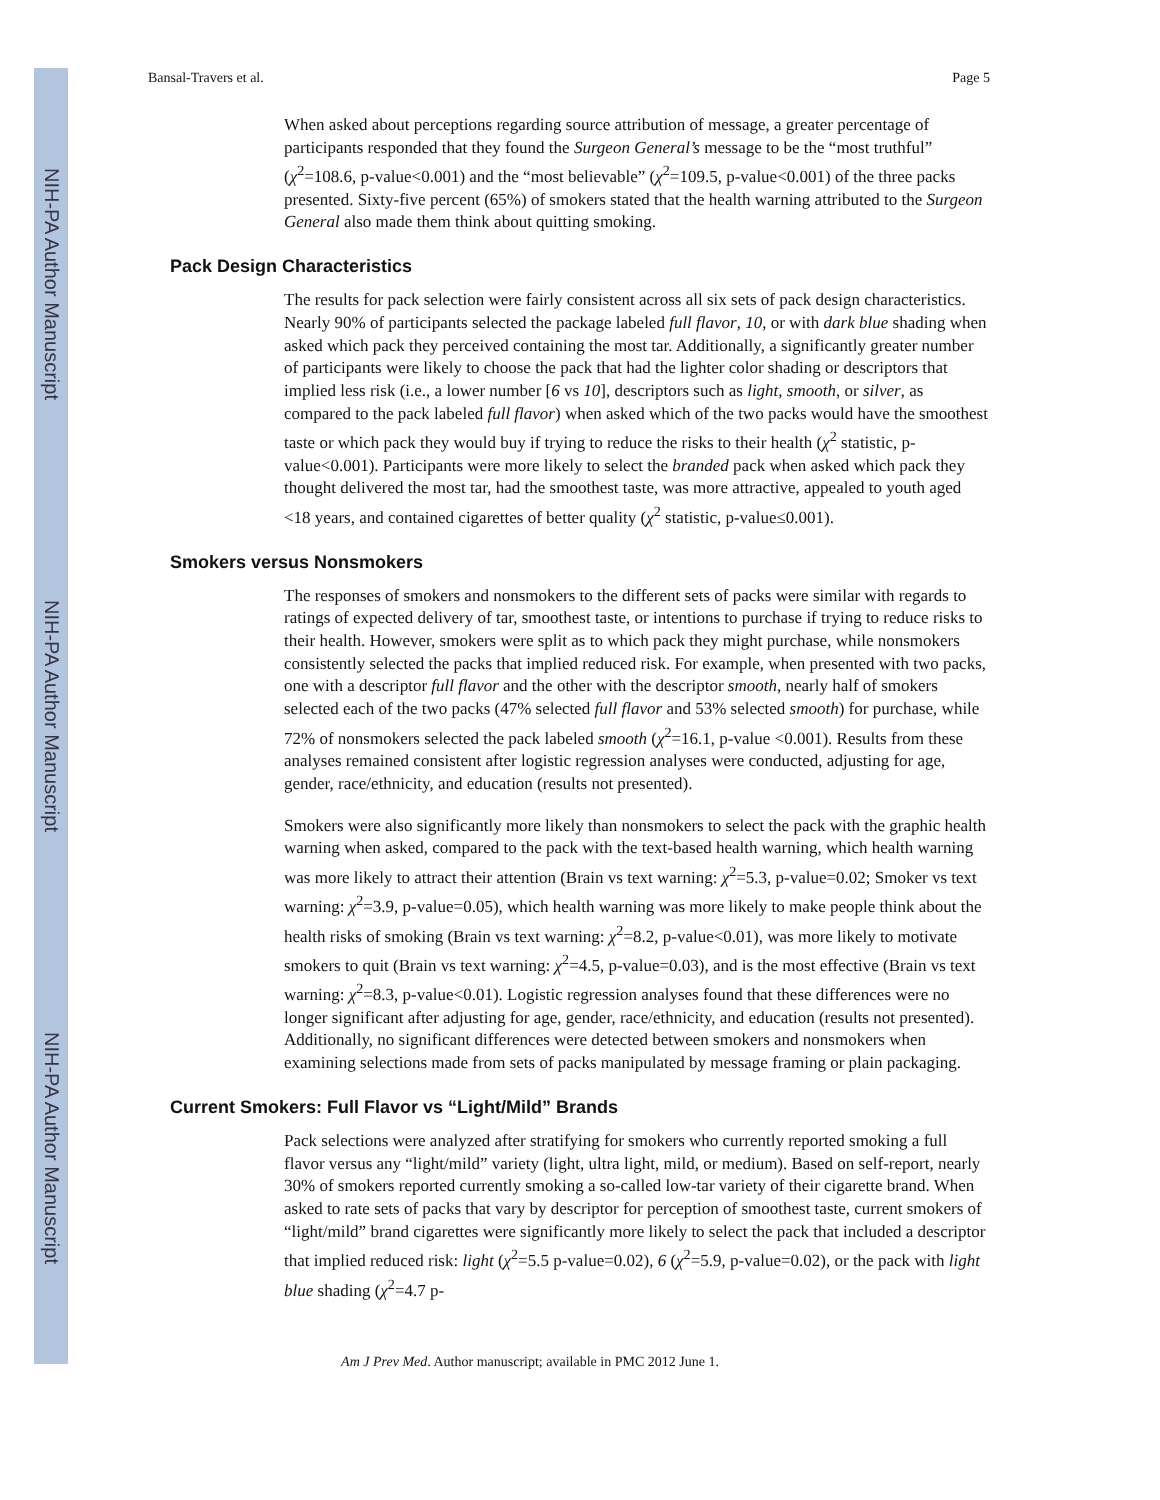NIH-PA Author Manuscript
NIH-PA Author Manuscript
NIH-PA Author Manuscript
Bansal-Travers et al. Page 5
When asked about perceptions regarding source attribution of message, a greater percentage of participants responded that they found the Surgeon General’s message to be the “most truthful” (χ<sup>2</sup>=108.6, p-value<0.001) and the “most believable” (χ<sup>2</sup>=109.5, p-value<0.001) of the three packs presented. Sixty-five percent (65%) of smokers stated that the health warning attributed to the Surgeon General also made them think about quitting smoking.
Pack Design Characteristics
The results for pack selection were fairly consistent across all six sets of pack design characteristics. Nearly 90% of participants selected the package labeled full flavor, 10, or with dark blue shading when asked which pack they perceived containing the most tar. Additionally, a significantly greater number of participants were likely to choose the pack that had the lighter color shading or descriptors that implied less risk (i.e., a lower number [6 vs 10], descriptors such as light, smooth, or silver, as compared to the pack labeled full flavor) when asked which of the two packs would have the smoothest taste or which pack they would buy if trying to reduce the risks to their health (χ<sup>2</sup> statistic, p-value<0.001). Participants were more likely to select the branded pack when asked which pack they thought delivered the most tar, had the smoothest taste, was more attractive, appealed to youth aged <18 years, and contained cigarettes of better quality (χ<sup>2</sup> statistic, p-value≤0.001).
Smokers versus Nonsmokers
The responses of smokers and nonsmokers to the different sets of packs were similar with regards to ratings of expected delivery of tar, smoothest taste, or intentions to purchase if trying to reduce risks to their health. However, smokers were split as to which pack they might purchase, while nonsmokers consistently selected the packs that implied reduced risk. For example, when presented with two packs, one with a descriptor full flavor and the other with the descriptor smooth, nearly half of smokers selected each of the two packs (47% selected full flavor and 53% selected smooth) for purchase, while 72% of nonsmokers selected the pack labeled smooth (χ<sup>2</sup>=16.1, p-value <0.001). Results from these analyses remained consistent after logistic regression analyses were conducted, adjusting for age, gender, race/ethnicity, and education (results not presented).
Smokers were also significantly more likely than nonsmokers to select the pack with the graphic health warning when asked, compared to the pack with the text-based health warning, which health warning was more likely to attract their attention (Brain vs text warning: χ<sup>2</sup>=5.3, p-value=0.02; Smoker vs text warning: χ<sup>2</sup>=3.9, p-value=0.05), which health warning was more likely to make people think about the health risks of smoking (Brain vs text warning: χ<sup>2</sup>=8.2, p-value<0.01), was more likely to motivate smokers to quit (Brain vs text warning: χ<sup>2</sup>=4.5, p-value=0.03), and is the most effective (Brain vs text warning: χ<sup>2</sup>=8.3, p-value<0.01). Logistic regression analyses found that these differences were no longer significant after adjusting for age, gender, race/ethnicity, and education (results not presented). Additionally, no significant differences were detected between smokers and nonsmokers when examining selections made from sets of packs manipulated by message framing or plain packaging.
Current Smokers: Full Flavor vs “Light/Mild” Brands
Pack selections were analyzed after stratifying for smokers who currently reported smoking a full flavor versus any “light/mild” variety (light, ultra light, mild, or medium). Based on self-report, nearly 30% of smokers reported currently smoking a so-called low-tar variety of their cigarette brand. When asked to rate sets of packs that vary by descriptor for perception of smoothest taste, current smokers of “light/mild” brand cigarettes were significantly more likely to select the pack that included a descriptor that implied reduced risk: light (χ<sup>2</sup>=5.5 p-value=0.02), 6 (χ<sup>2</sup>=5.9, p-value=0.02), or the pack with light blue shading (χ<sup>2</sup>=4.7 p-
Am J Prev Med. Author manuscript; available in PMC 2012 June 1.